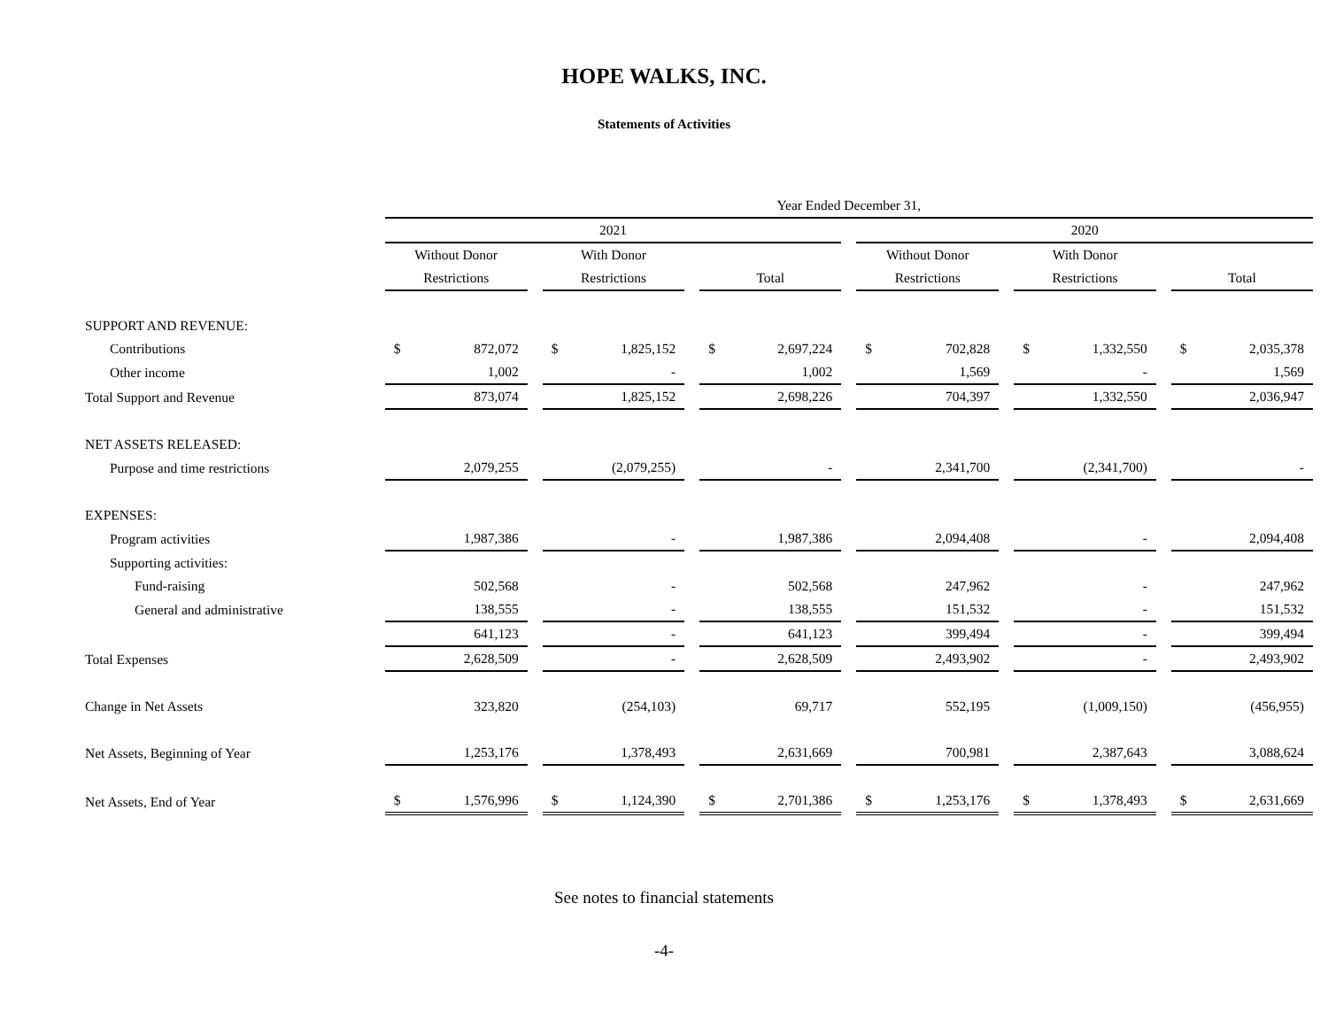HOPE WALKS, INC.
Statements of Activities
| | Year Ended December 31, | | | | | |
| --- | --- | --- | --- | --- | --- | --- |
| | 2021 | | | 2020 | | |
| | Without Donor | With Donor | | Without Donor | With Donor | |
| | Restrictions | Restrictions | Total | Restrictions | Restrictions | Total |
| SUPPORT AND REVENUE: | | | | | | |
| Contributions | $ 872,072 | $ 1,825,152 | $ 2,697,224 | $ 702,828 | $ 1,332,550 | $ 2,035,378 |
| Other income | 1,002 | - | 1,002 | 1,569 | - | 1,569 |
| Total Support and Revenue | 873,074 | 1,825,152 | 2,698,226 | 704,397 | 1,332,550 | 2,036,947 |
| NET ASSETS RELEASED: | | | | | | |
| Purpose and time restrictions | 2,079,255 | (2,079,255) | - | 2,341,700 | (2,341,700) | - |
| EXPENSES: | | | | | | |
| Program activities | 1,987,386 | - | 1,987,386 | 2,094,408 | - | 2,094,408 |
| Supporting activities: | | | | | | |
| Fund-raising | 502,568 | - | 502,568 | 247,962 | - | 247,962 |
| General and administrative | 138,555 | - | 138,555 | 151,532 | - | 151,532 |
| | 641,123 | - | 641,123 | 399,494 | - | 399,494 |
| Total Expenses | 2,628,509 | - | 2,628,509 | 2,493,902 | - | 2,493,902 |
| Change in Net Assets | 323,820 | (254,103) | 69,717 | 552,195 | (1,009,150) | (456,955) |
| Net Assets, Beginning of Year | 1,253,176 | 1,378,493 | 2,631,669 | 700,981 | 2,387,643 | 3,088,624 |
| Net Assets, End of Year | $ 1,576,996 | $ 1,124,390 | $ 2,701,386 | $ 1,253,176 | $ 1,378,493 | $ 2,631,669 |
See notes to financial statements
-4-